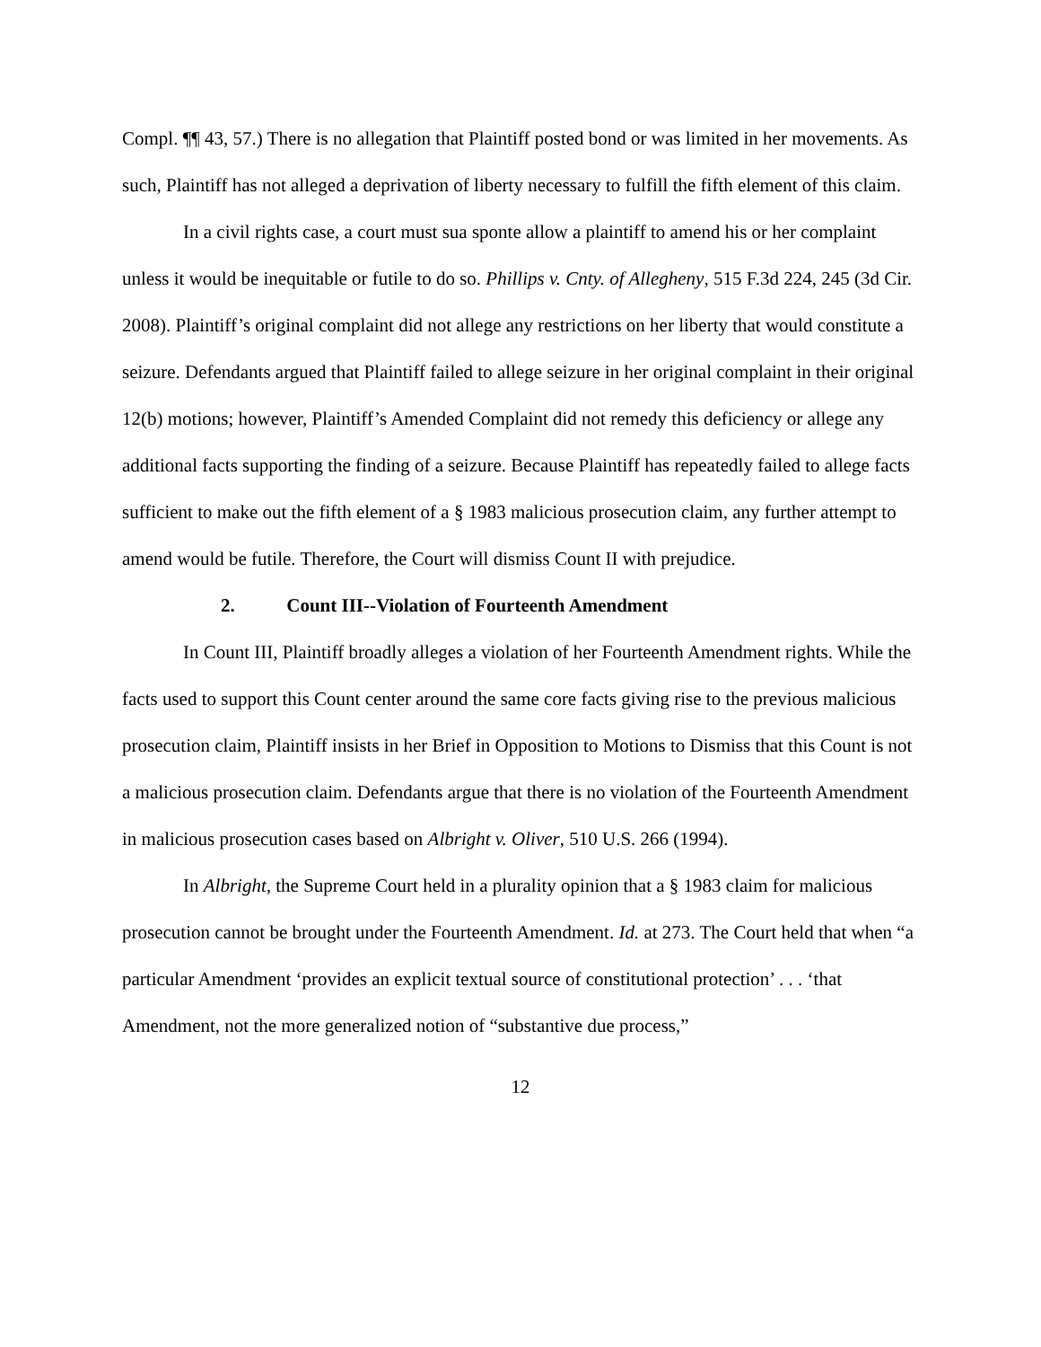Compl. ¶¶ 43, 57.) There is no allegation that Plaintiff posted bond or was limited in her movements. As such, Plaintiff has not alleged a deprivation of liberty necessary to fulfill the fifth element of this claim.
In a civil rights case, a court must sua sponte allow a plaintiff to amend his or her complaint unless it would be inequitable or futile to do so. Phillips v. Cnty. of Allegheny, 515 F.3d 224, 245 (3d Cir. 2008). Plaintiff’s original complaint did not allege any restrictions on her liberty that would constitute a seizure. Defendants argued that Plaintiff failed to allege seizure in her original complaint in their original 12(b) motions; however, Plaintiff’s Amended Complaint did not remedy this deficiency or allege any additional facts supporting the finding of a seizure. Because Plaintiff has repeatedly failed to allege facts sufficient to make out the fifth element of a § 1983 malicious prosecution claim, any further attempt to amend would be futile. Therefore, the Court will dismiss Count II with prejudice.
2. Count III--Violation of Fourteenth Amendment
In Count III, Plaintiff broadly alleges a violation of her Fourteenth Amendment rights. While the facts used to support this Count center around the same core facts giving rise to the previous malicious prosecution claim, Plaintiff insists in her Brief in Opposition to Motions to Dismiss that this Count is not a malicious prosecution claim. Defendants argue that there is no violation of the Fourteenth Amendment in malicious prosecution cases based on Albright v. Oliver, 510 U.S. 266 (1994).
In Albright, the Supreme Court held in a plurality opinion that a § 1983 claim for malicious prosecution cannot be brought under the Fourteenth Amendment. Id. at 273. The Court held that when “a particular Amendment ‘provides an explicit textual source of constitutional protection’ . . . ‘that Amendment, not the more generalized notion of “substantive due process,”
12